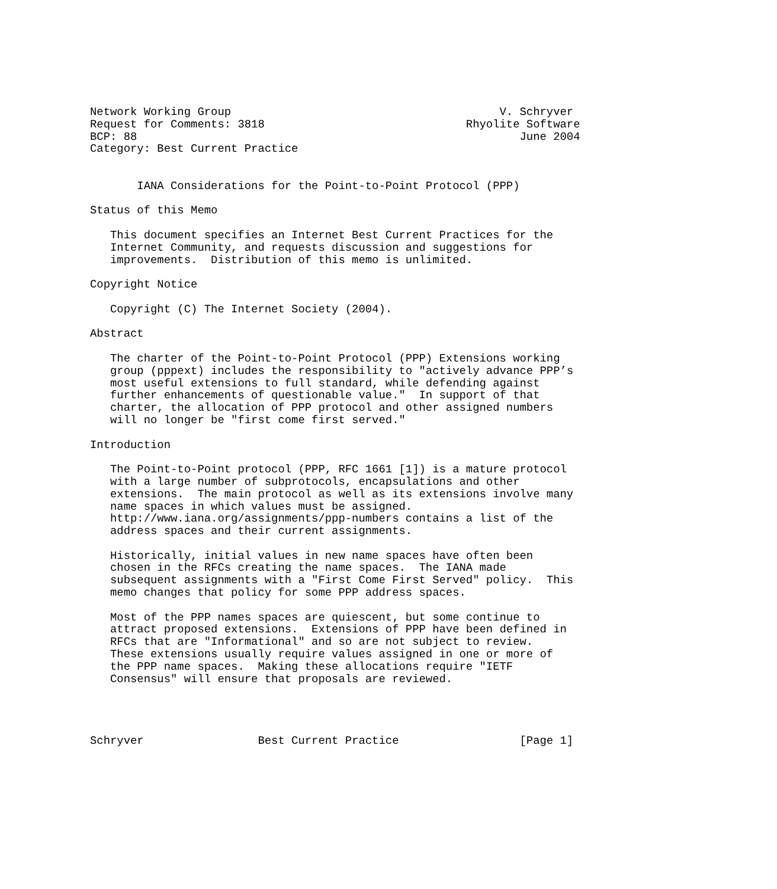Network Working Group                                        V. Schryver
Request for Comments: 3818                              Rhyolite Software
BCP: 88                                                         June 2004
Category: Best Current Practice


       IANA Considerations for the Point-to-Point Protocol (PPP)

Status of this Memo

   This document specifies an Internet Best Current Practices for the
   Internet Community, and requests discussion and suggestions for
   improvements.  Distribution of this memo is unlimited.

Copyright Notice

   Copyright (C) The Internet Society (2004).

Abstract

   The charter of the Point-to-Point Protocol (PPP) Extensions working
   group (pppext) includes the responsibility to "actively advance PPP’s
   most useful extensions to full standard, while defending against
   further enhancements of questionable value."  In support of that
   charter, the allocation of PPP protocol and other assigned numbers
   will no longer be "first come first served."

Introduction

   The Point-to-Point protocol (PPP, RFC 1661 [1]) is a mature protocol
   with a large number of subprotocols, encapsulations and other
   extensions.  The main protocol as well as its extensions involve many
   name spaces in which values must be assigned.
   http://www.iana.org/assignments/ppp-numbers contains a list of the
   address spaces and their current assignments.

   Historically, initial values in new name spaces have often been
   chosen in the RFCs creating the name spaces.  The IANA made
   subsequent assignments with a "First Come First Served" policy.  This
   memo changes that policy for some PPP address spaces.

   Most of the PPP names spaces are quiescent, but some continue to
   attract proposed extensions.  Extensions of PPP have been defined in
   RFCs that are "Informational" and so are not subject to review.
   These extensions usually require values assigned in one or more of
   the PPP name spaces.  Making these allocations require "IETF
   Consensus" will ensure that proposals are reviewed.




Schryver                 Best Current Practice                  [Page 1]